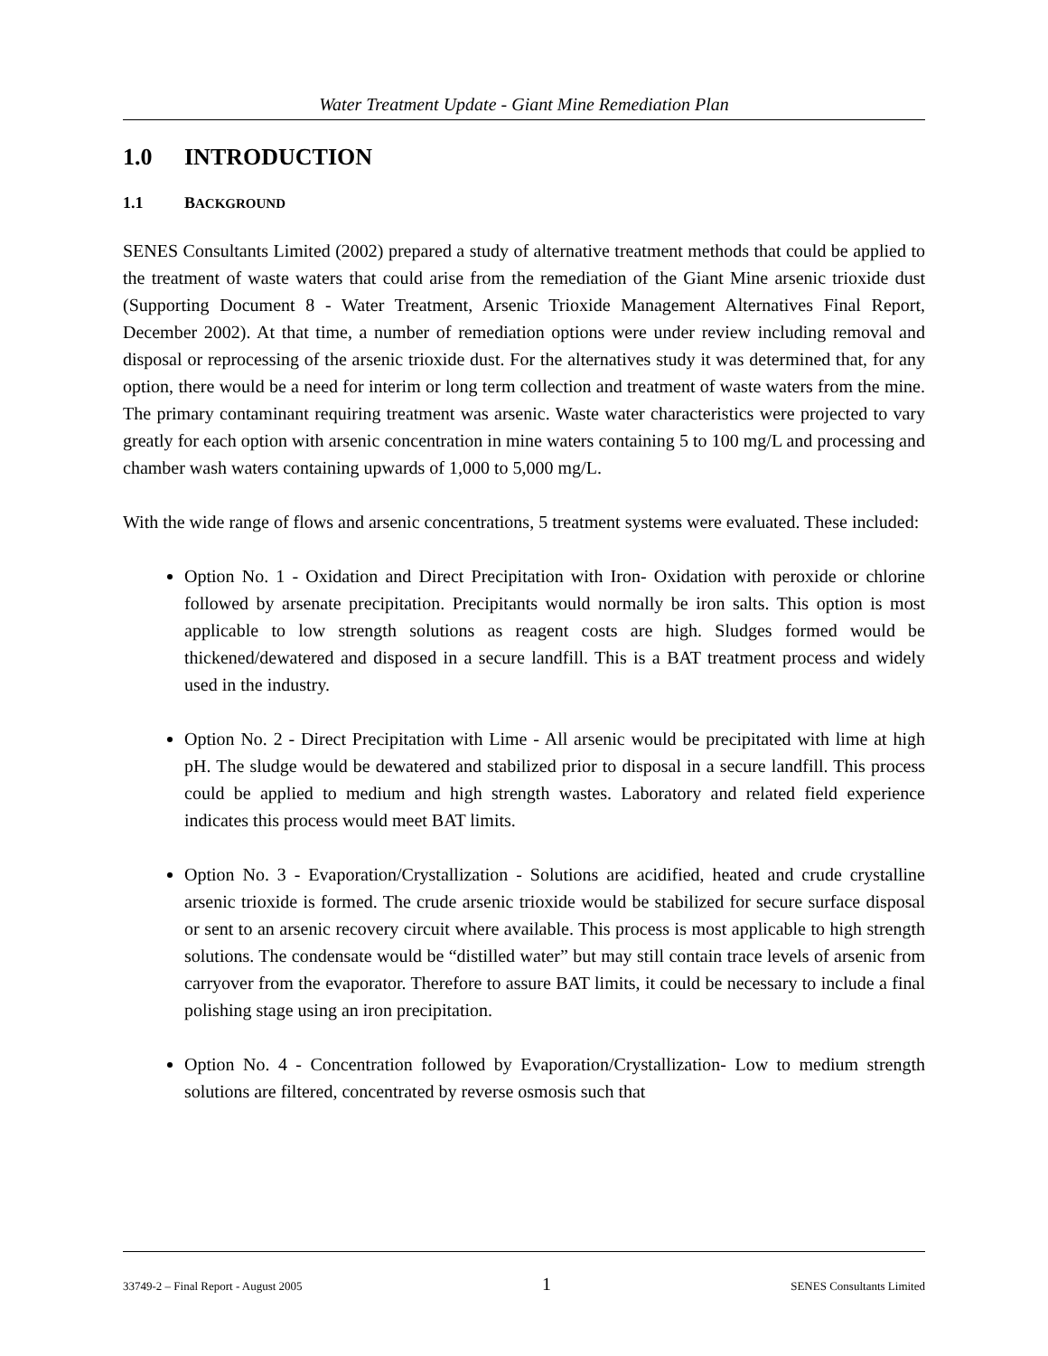Water Treatment Update - Giant Mine Remediation Plan
1.0 INTRODUCTION
1.1 BACKGROUND
SENES Consultants Limited (2002) prepared a study of alternative treatment methods that could be applied to the treatment of waste waters that could arise from the remediation of the Giant Mine arsenic trioxide dust (Supporting Document 8 - Water Treatment, Arsenic Trioxide Management Alternatives Final Report, December 2002). At that time, a number of remediation options were under review including removal and disposal or reprocessing of the arsenic trioxide dust. For the alternatives study it was determined that, for any option, there would be a need for interim or long term collection and treatment of waste waters from the mine. The primary contaminant requiring treatment was arsenic. Waste water characteristics were projected to vary greatly for each option with arsenic concentration in mine waters containing 5 to 100 mg/L and processing and chamber wash waters containing upwards of 1,000 to 5,000 mg/L.
With the wide range of flows and arsenic concentrations, 5 treatment systems were evaluated. These included:
Option No. 1 - Oxidation and Direct Precipitation with Iron- Oxidation with peroxide or chlorine followed by arsenate precipitation. Precipitants would normally be iron salts. This option is most applicable to low strength solutions as reagent costs are high. Sludges formed would be thickened/dewatered and disposed in a secure landfill. This is a BAT treatment process and widely used in the industry.
Option No. 2 - Direct Precipitation with Lime - All arsenic would be precipitated with lime at high pH. The sludge would be dewatered and stabilized prior to disposal in a secure landfill. This process could be applied to medium and high strength wastes. Laboratory and related field experience indicates this process would meet BAT limits.
Option No. 3 - Evaporation/Crystallization - Solutions are acidified, heated and crude crystalline arsenic trioxide is formed. The crude arsenic trioxide would be stabilized for secure surface disposal or sent to an arsenic recovery circuit where available. This process is most applicable to high strength solutions. The condensate would be “distilled water” but may still contain trace levels of arsenic from carryover from the evaporator. Therefore to assure BAT limits, it could be necessary to include a final polishing stage using an iron precipitation.
Option No. 4 - Concentration followed by Evaporation/Crystallization- Low to medium strength solutions are filtered, concentrated by reverse osmosis such that
33749-2 – Final Report - August 2005 1 SENES Consultants Limited